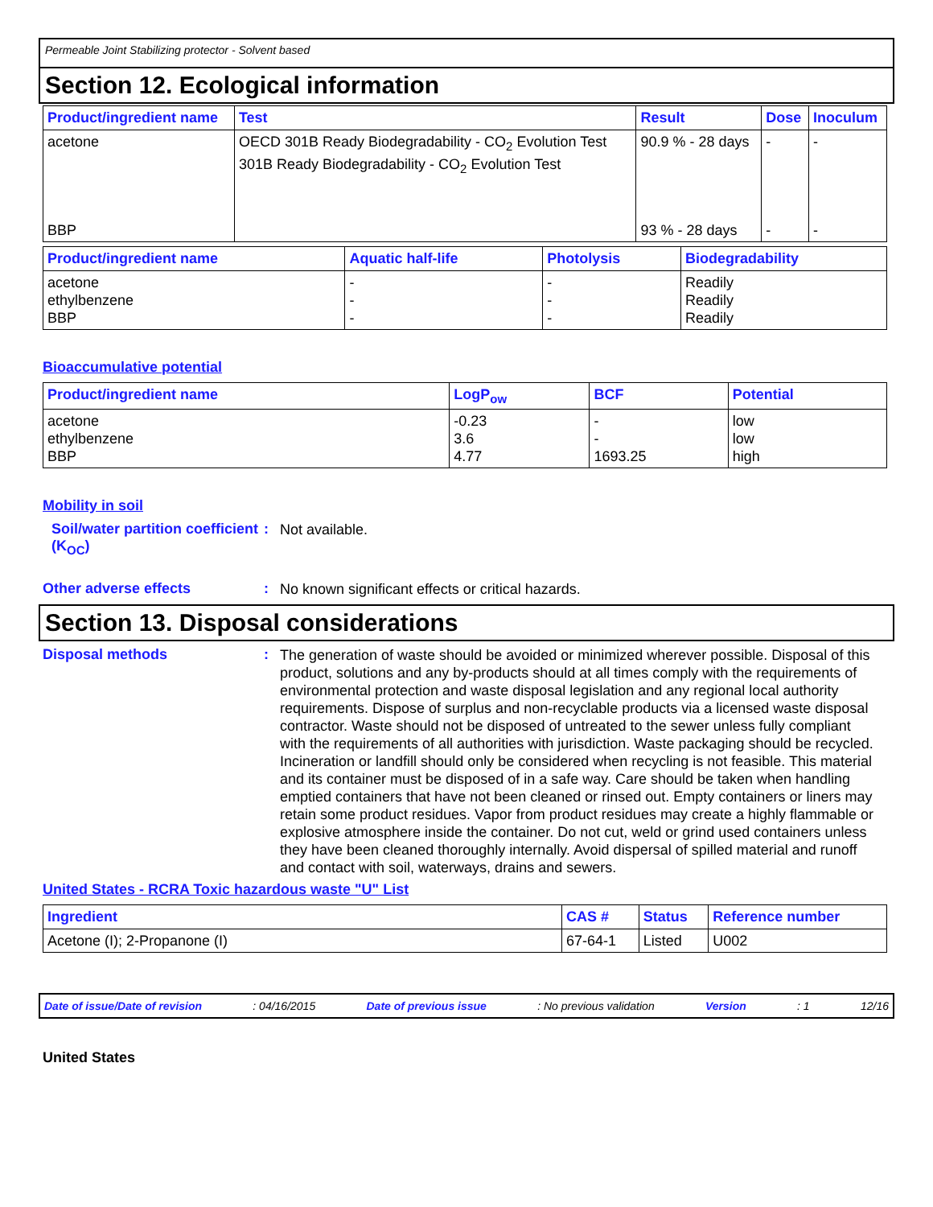Permeable Joint Stabilizing protector - Solvent based
Section 12. Ecological information
| Product/ingredient name | Test | Result | Dose | Inoculum |
| --- | --- | --- | --- | --- |
| acetone BBP | OECD 301B Ready Biodegradability - CO<sub>2</sub> Evolution Test 301B Ready Biodegradability - CO<sub>2</sub> Evolution Test | 90.9 % - 28 days 93 % - 28 days | - - | - - |
| Product/ingredient name | Aquatic half-life | Photolysis | Biodegradability |
| --- | --- | --- | --- |
| acetone ethylbenzene BBP | - - - | - - - | Readily Readily Readily |
Bioaccumulative potential
| Product/ingredient name | LogP<sub>ow</sub> | BCF | Potential |
| --- | --- | --- | --- |
| acetone ethylbenzene BBP | -0.23 3.6 4.77 | - - 1693.25 | low low high |
Mobility in soil
Soil/water partition coefficient (K<sub>OC</sub>)
:
Not available.
Other adverse effects :
No known significant effects or critical hazards.
Section 13. Disposal considerations
Disposal methods :
The generation of waste should be avoided or minimized wherever possible. Disposal of this product, solutions and any by-products should at all times comply with the requirements of environmental protection and waste disposal legislation and any regional local authority requirements. Dispose of surplus and non-recyclable products via a licensed waste disposal contractor. Waste should not be disposed of untreated to the sewer unless fully compliant with the requirements of all authorities with jurisdiction. Waste packaging should be recycled. Incineration or landfill should only be considered when recycling is not feasible. This material and its container must be disposed of in a safe way. Care should be taken when handling emptied containers that have not been cleaned or rinsed out. Empty containers or liners may retain some product residues. Vapor from product residues may create a highly flammable or explosive atmosphere inside the container. Do not cut, weld or grind used containers unless they have been cleaned thoroughly internally. Avoid dispersal of spilled material and runoff and contact with soil, waterways, drains and sewers.
United States - RCRA Toxic hazardous waste "U" List
| Ingredient | CAS # | Status | Reference number |
| --- | --- | --- | --- |
| Acetone (I); 2-Propanone (I) | 67-64-1 | Listed | U002 |
Date of issue/Date of revision: 04/16/2015 Date of previous issue: No previous validation Version: 1 12/16
United States